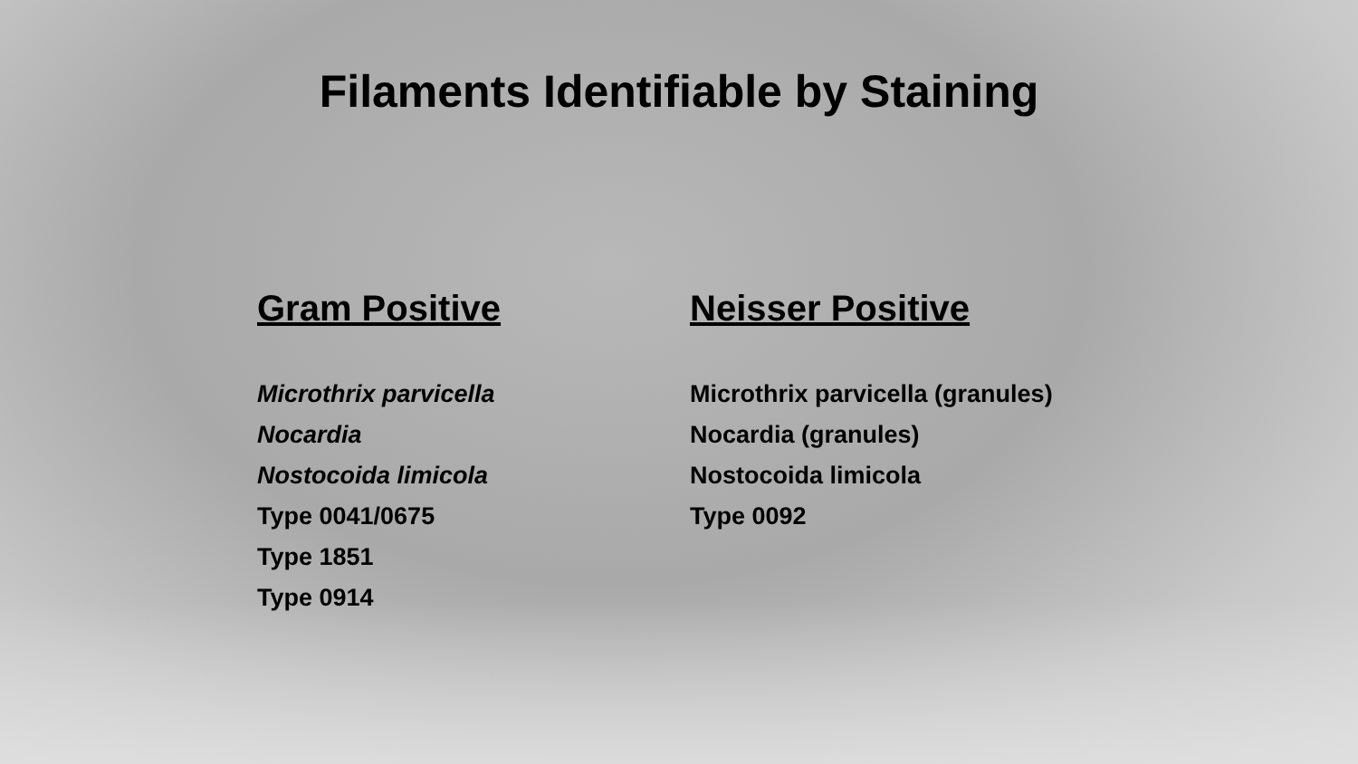Filaments Identifiable by Staining
Gram Positive
Microthrix parvicella
Nocardia
Nostocoida limicola
Type 0041/0675
Type 1851
Type 0914
Neisser Positive
Microthrix parvicella (granules)
Nocardia (granules)
Nostocoida limicola
Type 0092